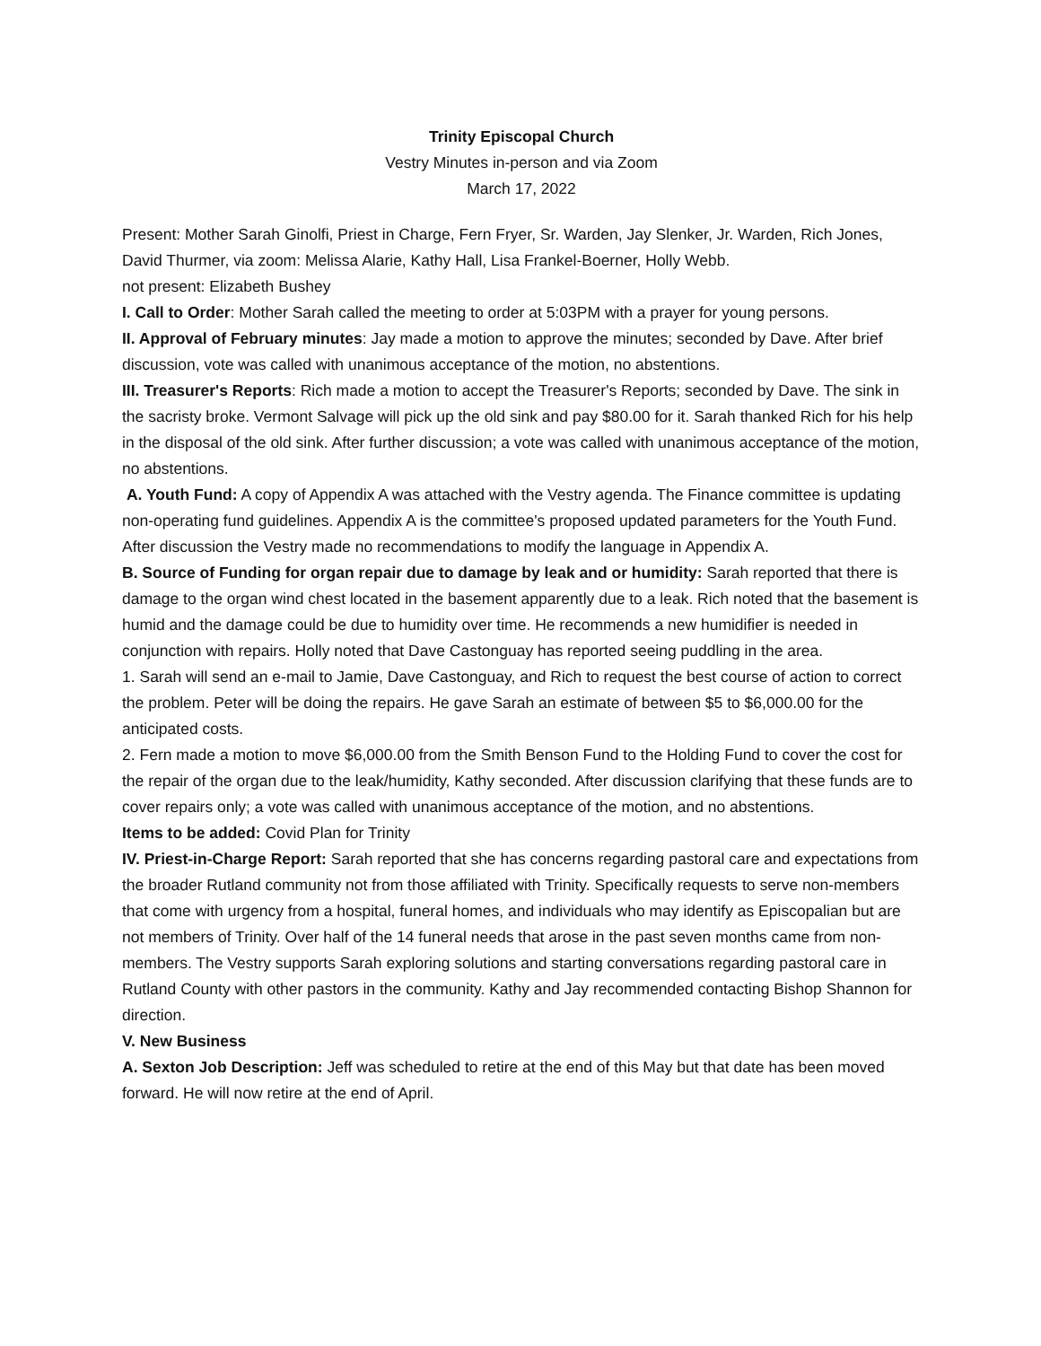Trinity Episcopal Church
Vestry Minutes in-person and via Zoom
March 17, 2022
Present: Mother Sarah Ginolfi, Priest in Charge, Fern Fryer, Sr. Warden, Jay Slenker, Jr. Warden, Rich Jones, David Thurmer, via zoom: Melissa Alarie, Kathy Hall, Lisa Frankel-Boerner, Holly Webb.
not present: Elizabeth Bushey
I. Call to Order: Mother Sarah called the meeting to order at 5:03PM with a prayer for young persons.
II. Approval of February minutes: Jay made a motion to approve the minutes; seconded by Dave. After brief discussion, vote was called with unanimous acceptance of the motion, no abstentions.
III. Treasurer's Reports: Rich made a motion to accept the Treasurer's Reports; seconded by Dave. The sink in the sacristy broke. Vermont Salvage will pick up the old sink and pay $80.00 for it. Sarah thanked Rich for his help in the disposal of the old sink. After further discussion; a vote was called with unanimous acceptance of the motion, no abstentions.
A. Youth Fund: A copy of Appendix A was attached with the Vestry agenda. The Finance committee is updating non-operating fund guidelines. Appendix A is the committee's proposed updated parameters for the Youth Fund. After discussion the Vestry made no recommendations to modify the language in Appendix A.
B. Source of Funding for organ repair due to damage by leak and or humidity: Sarah reported that there is damage to the organ wind chest located in the basement apparently due to a leak. Rich noted that the basement is humid and the damage could be due to humidity over time. He recommends a new humidifier is needed in conjunction with repairs. Holly noted that Dave Castonguay has reported seeing puddling in the area.
1. Sarah will send an e-mail to Jamie, Dave Castonguay, and Rich to request the best course of action to correct the problem. Peter will be doing the repairs. He gave Sarah an estimate of between $5 to $6,000.00 for the anticipated costs.
2. Fern made a motion to move $6,000.00 from the Smith Benson Fund to the Holding Fund to cover the cost for the repair of the organ due to the leak/humidity, Kathy seconded. After discussion clarifying that these funds are to cover repairs only; a vote was called with unanimous acceptance of the motion, and no abstentions.
Items to be added: Covid Plan for Trinity
IV. Priest-in-Charge Report: Sarah reported that she has concerns regarding pastoral care and expectations from the broader Rutland community not from those affiliated with Trinity. Specifically requests to serve non-members that come with urgency from a hospital, funeral homes, and individuals who may identify as Episcopalian but are not members of Trinity. Over half of the 14 funeral needs that arose in the past seven months came from non-members. The Vestry supports Sarah exploring solutions and starting conversations regarding pastoral care in Rutland County with other pastors in the community. Kathy and Jay recommended contacting Bishop Shannon for direction.
V. New Business
A. Sexton Job Description: Jeff was scheduled to retire at the end of this May but that date has been moved forward. He will now retire at the end of April.